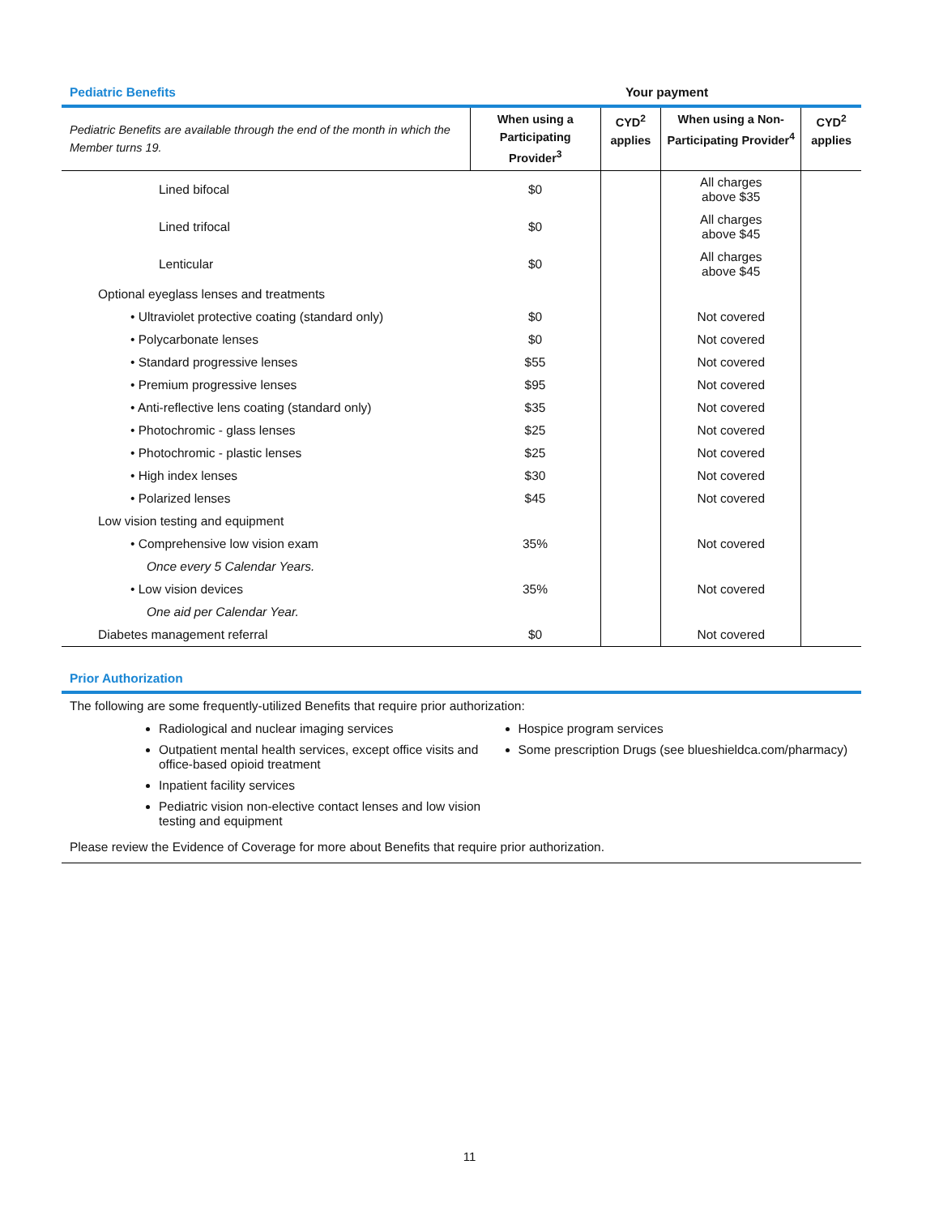Pediatric Benefits Your payment
| Pediatric Benefits are available through the end of the month in which the Member turns 19. | When using a Participating Provider<sup>3</sup> | CYD<sup>2</sup> applies | When using a Non-Participating Provider<sup>4</sup> | CYD<sup>2</sup> applies |
| --- | --- | --- | --- | --- |
| Lined bifocal | $0 | | All charges above $35 | |
| Lined trifocal | $0 | | All charges above $45 | |
| Lenticular | $0 | | All charges above $45 | |
| Optional eyeglass lenses and treatments | | | | |
| • Ultraviolet protective coating (standard only) | $0 | | Not covered | |
| • Polycarbonate lenses | $0 | | Not covered | |
| • Standard progressive lenses | $55 | | Not covered | |
| • Premium progressive lenses | $95 | | Not covered | |
| • Anti-reflective lens coating (standard only) | $35 | | Not covered | |
| • Photochromic - glass lenses | $25 | | Not covered | |
| • Photochromic - plastic lenses | $25 | | Not covered | |
| • High index lenses | $30 | | Not covered | |
| • Polarized lenses | $45 | | Not covered | |
| Low vision testing and equipment | | | | |
| • Comprehensive low vision exam | 35% | | Not covered | |
| Once every 5 Calendar Years. | | | | |
| • Low vision devices | 35% | | Not covered | |
| One aid per Calendar Year. | | | | |
| Diabetes management referral | $0 | | Not covered | |
Prior Authorization
The following are some frequently-utilized Benefits that require prior authorization:
Radiological and nuclear imaging services
Outpatient mental health services, except office visits and office-based opioid treatment
Inpatient facility services
Pediatric vision non-elective contact lenses and low vision testing and equipment
Hospice program services
Some prescription Drugs (see blueshieldca.com/pharmacy)
Please review the Evidence of Coverage for more about Benefits that require prior authorization.
11